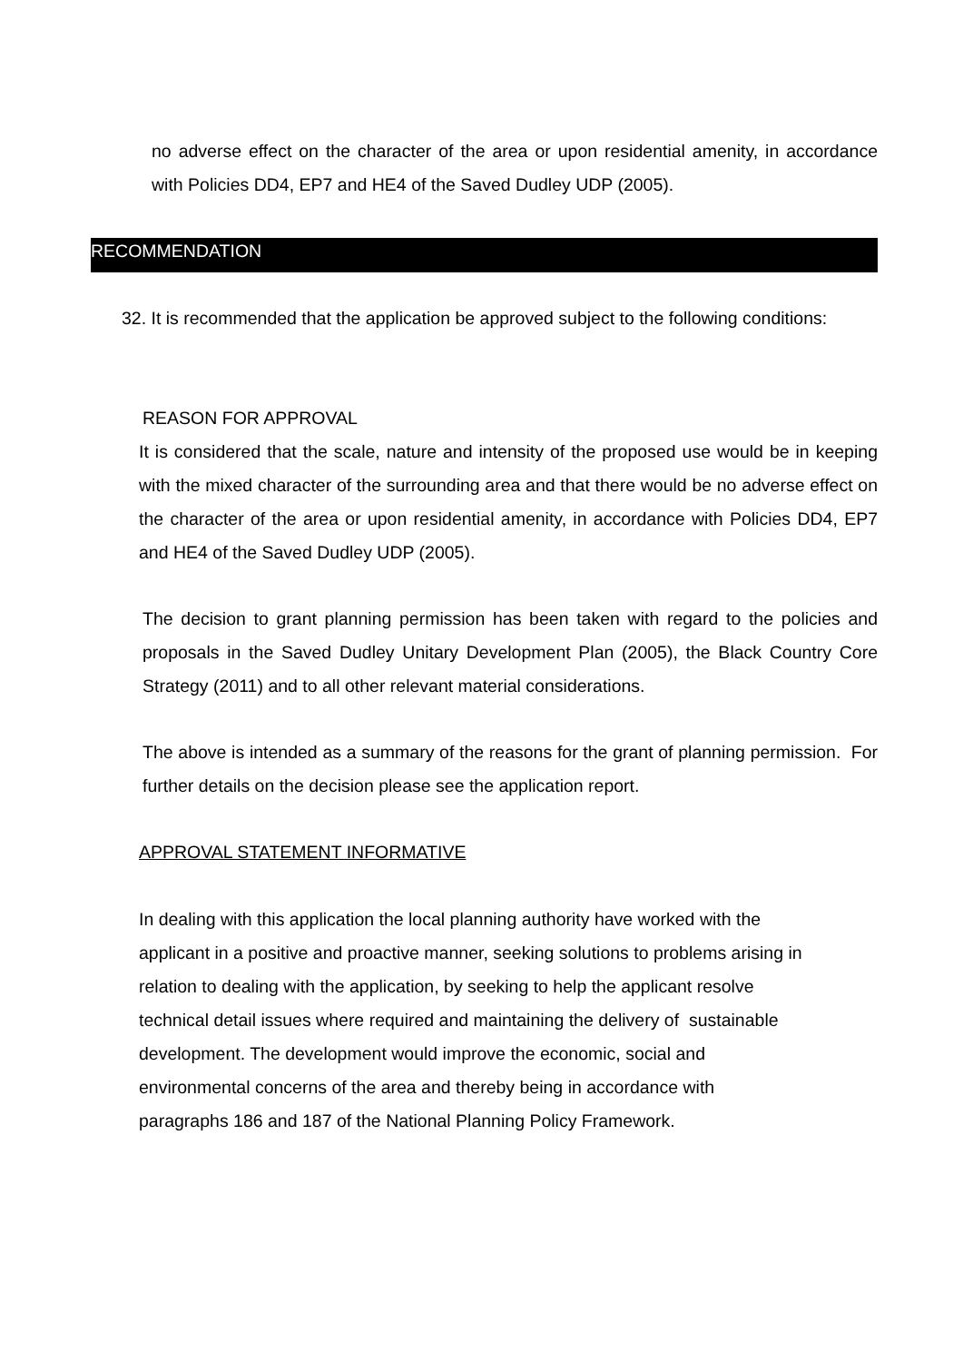no adverse effect on the character of the area or upon residential amenity, in accordance with Policies DD4, EP7 and HE4 of the Saved Dudley UDP (2005).
RECOMMENDATION
32. It is recommended that the application be approved subject to the following conditions:
REASON FOR APPROVAL
It is considered that the scale, nature and intensity of the proposed use would be in keeping with the mixed character of the surrounding area and that there would be no adverse effect on the character of the area or upon residential amenity, in accordance with Policies DD4, EP7 and HE4 of the Saved Dudley UDP (2005).
The decision to grant planning permission has been taken with regard to the policies and proposals in the Saved Dudley Unitary Development Plan (2005), the Black Country Core Strategy (2011) and to all other relevant material considerations.
The above is intended as a summary of the reasons for the grant of planning permission. For further details on the decision please see the application report.
APPROVAL STATEMENT INFORMATIVE
In dealing with this application the local planning authority have worked with the
applicant in a positive and proactive manner, seeking solutions to problems arising in
relation to dealing with the application, by seeking to help the applicant resolve
technical detail issues where required and maintaining the delivery of sustainable
development. The development would improve the economic, social and
environmental concerns of the area and thereby being in accordance with
paragraphs 186 and 187 of the National Planning Policy Framework.